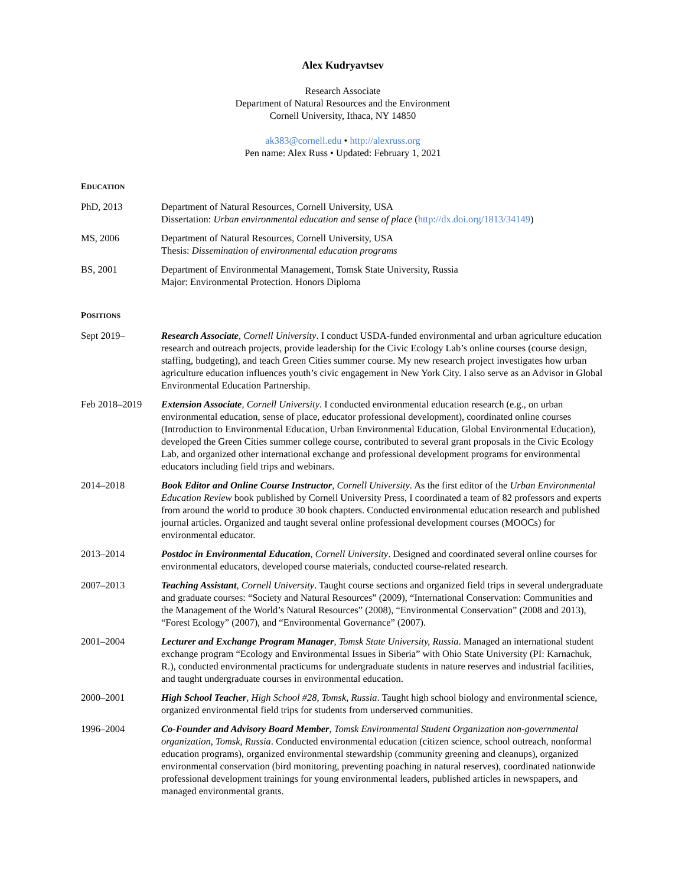Alex Kudryavtsev
Research Associate
Department of Natural Resources and the Environment
Cornell University, Ithaca, NY 14850
ak383@cornell.edu • http://alexruss.org
Pen name: Alex Russ • Updated: February 1, 2021
EDUCATION
PhD, 2013 Department of Natural Resources, Cornell University, USA
Dissertation: Urban environmental education and sense of place (http://dx.doi.org/1813/34149)
MS, 2006 Department of Natural Resources, Cornell University, USA
Thesis: Dissemination of environmental education programs
BS, 2001 Department of Environmental Management, Tomsk State University, Russia
Major: Environmental Protection. Honors Diploma
POSITIONS
Sept 2019– Research Associate, Cornell University. I conduct USDA-funded environmental and urban agriculture education research and outreach projects, provide leadership for the Civic Ecology Lab’s online courses (course design, staffing, budgeting), and teach Green Cities summer course. My new research project investigates how urban agriculture education influences youth’s civic engagement in New York City. I also serve as an Advisor in Global Environmental Education Partnership.
Feb 2018–2019 Extension Associate, Cornell University. I conducted environmental education research (e.g., on urban environmental education, sense of place, educator professional development), coordinated online courses (Introduction to Environmental Education, Urban Environmental Education, Global Environmental Education), developed the Green Cities summer college course, contributed to several grant proposals in the Civic Ecology Lab, and organized other international exchange and professional development programs for environmental educators including field trips and webinars.
2014–2018 Book Editor and Online Course Instructor, Cornell University. As the first editor of the Urban Environmental Education Review book published by Cornell University Press, I coordinated a team of 82 professors and experts from around the world to produce 30 book chapters. Conducted environmental education research and published journal articles. Organized and taught several online professional development courses (MOOCs) for environmental educator.
2013–2014 Postdoc in Environmental Education, Cornell University. Designed and coordinated several online courses for environmental educators, developed course materials, conducted course-related research.
2007–2013 Teaching Assistant, Cornell University. Taught course sections and organized field trips in several undergraduate and graduate courses: “Society and Natural Resources” (2009), “International Conservation: Communities and the Management of the World’s Natural Resources” (2008), “Environmental Conservation” (2008 and 2013), “Forest Ecology” (2007), and “Environmental Governance” (2007).
2001–2004 Lecturer and Exchange Program Manager, Tomsk State University, Russia. Managed an international student exchange program “Ecology and Environmental Issues in Siberia” with Ohio State University (PI: Karnachuk, R.), conducted environmental practicums for undergraduate students in nature reserves and industrial facilities, and taught undergraduate courses in environmental education.
2000–2001 High School Teacher, High School #28, Tomsk, Russia. Taught high school biology and environmental science, organized environmental field trips for students from underserved communities.
1996–2004 Co-Founder and Advisory Board Member, Tomsk Environmental Student Organization non-governmental organization, Tomsk, Russia. Conducted environmental education (citizen science, school outreach, nonformal education programs), organized environmental stewardship (community greening and cleanups), organized environmental conservation (bird monitoring, preventing poaching in natural reserves), coordinated nationwide professional development trainings for young environmental leaders, published articles in newspapers, and managed environmental grants.